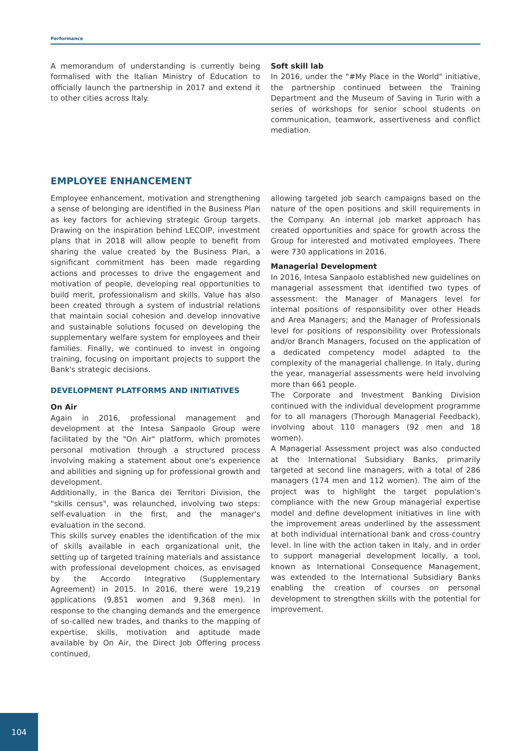Performance
A memorandum of understanding is currently being formalised with the Italian Ministry of Education to officially launch the partnership in 2017 and extend it to other cities across Italy.
Soft skill lab
In 2016, under the "#My Place in the World" initiative, the partnership continued between the Training Department and the Museum of Saving in Turin with a series of workshops for senior school students on communication, teamwork, assertiveness and conflict mediation.
EMPLOYEE ENHANCEMENT
Employee enhancement, motivation and strengthening a sense of belonging are identified in the Business Plan as key factors for achieving strategic Group targets. Drawing on the inspiration behind LECOIP, investment plans that in 2018 will allow people to benefit from sharing the value created by the Business Plan, a significant commitment has been made regarding actions and processes to drive the engagement and motivation of people, developing real opportunities to build merit, professionalism and skills. Value has also been created through a system of industrial relations that maintain social cohesion and develop innovative and sustainable solutions focused on developing the supplementary welfare system for employees and their families. Finally, we continued to invest in ongoing training, focusing on important projects to support the Bank's strategic decisions.
DEVELOPMENT PLATFORMS AND INITIATIVES
On Air
Again in 2016, professional management and development at the Intesa Sanpaolo Group were facilitated by the "On Air" platform, which promotes personal motivation through a structured process involving making a statement about one's experience and abilities and signing up for professional growth and development.
Additionally, in the Banca dei Territori Division, the "skills census", was relaunched, involving two steps: self-evaluation in the first, and the manager's evaluation in the second.
This skills survey enables the identification of the mix of skills available in each organizational unit, the setting up of targeted training materials and assistance with professional development choices, as envisaged by the Accordo Integrativo (Supplementary Agreement) in 2015. In 2016, there were 19,219 applications (9,851 women and 9,368 men). In response to the changing demands and the emergence of so-called new trades, and thanks to the mapping of expertise, skills, motivation and aptitude made available by On Air, the Direct Job Offering process continued,
allowing targeted job search campaigns based on the nature of the open positions and skill requirements in the Company. An internal job market approach has created opportunities and space for growth across the Group for interested and motivated employees. There were 730 applications in 2016.
Managerial Development
In 2016, Intesa Sanpaolo established new guidelines on managerial assessment that identified two types of assessment: the Manager of Managers level for internal positions of responsibility over other Heads and Area Managers; and the Manager of Professionals level for positions of responsibility over Professionals and/or Branch Managers, focused on the application of a dedicated competency model adapted to the complexity of the managerial challenge. In Italy, during the year, managerial assessments were held involving more than 661 people.
The Corporate and Investment Banking Division continued with the individual development programme for to all managers (Thorough Managerial Feedback), involving about 110 managers (92 men and 18 women).
A Managerial Assessment project was also conducted at the International Subsidiary Banks, primarily targeted at second line managers, with a total of 286 managers (174 men and 112 women). The aim of the project was to highlight the target population's compliance with the new Group managerial expertise model and define development initiatives in line with the improvement areas underlined by the assessment at both individual international bank and cross-country level. In line with the action taken in Italy, and in order to support managerial development locally, a tool, known as International Consequence Management, was extended to the International Subsidiary Banks enabling the creation of courses on personal development to strengthen skills with the potential for improvement.
104